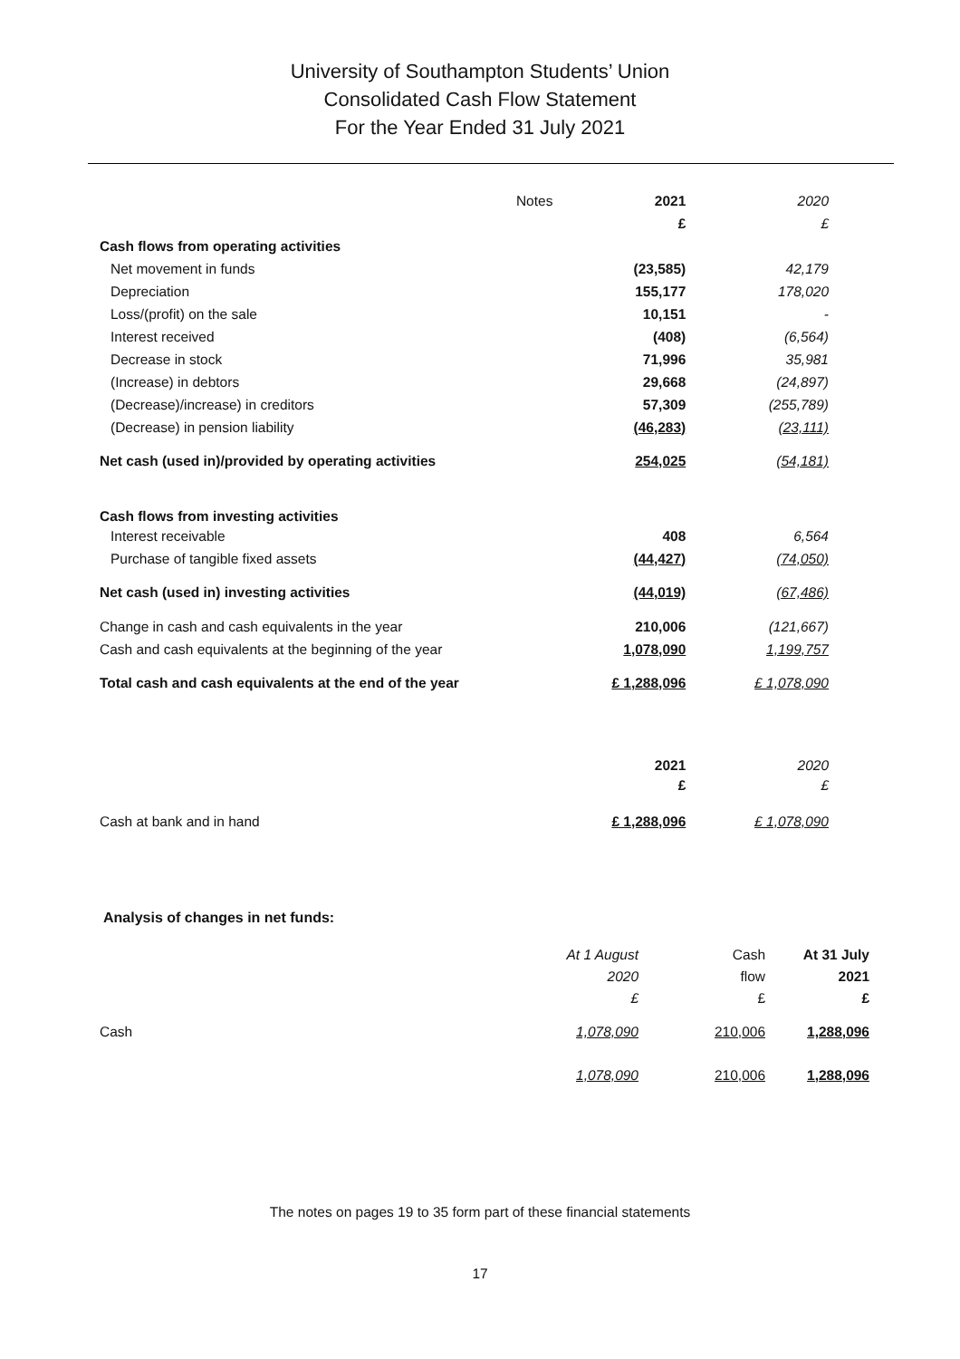University of Southampton Students’ Union
Consolidated Cash Flow Statement
For the Year Ended 31 July 2021
| | Notes | 2021 | 2020 |
| | | £ | £ |
| Cash flows from operating activities | | | |
| Net movement in funds | | (23,585) | 42,179 |
| Depreciation | | 155,177 | 178,020 |
| Loss/(profit) on the sale | | 10,151 | - |
| Interest received | | (408) | (6,564) |
| Decrease in stock | | 71,996 | 35,981 |
| (Increase) in debtors | | 29,668 | (24,897) |
| (Decrease)/increase) in creditors | | 57,309 | (255,789) |
| (Decrease) in pension liability | | (46,283) | (23,111) |
| Net cash (used in)/provided by operating activities | | 254,025 | (54,181) |
| Cash flows from investing activities | | | |
| Interest receivable | | 408 | 6,564 |
| Purchase of tangible fixed assets | | (44,427) | (74,050) |
| Net cash (used in) investing activities | | (44,019) | (67,486) |
| Change in cash and cash equivalents in the year | | 210,006 | (121,667) |
| Cash and cash equivalents at the beginning of the year | | 1,078,090 | 1,199,757 |
| Total cash and cash equivalents at the end of the year | | £ 1,288,096 | £ 1,078,090 |
| | | 2021 | 2020 |
| | | £ | £ |
| Cash at bank and in hand | | £ 1,288,096 | £ 1,078,090 |
Analysis of changes in net funds:
| | At 1 August | Cash | At 31 July |
| | 2020 | flow | 2021 |
| | £ | £ | £ |
| Cash | 1,078,090 | 210,006 | 1,288,096 |
| | 1,078,090 | 210,006 | 1,288,096 |
The notes on pages 19 to 35 form part of these financial statements
17